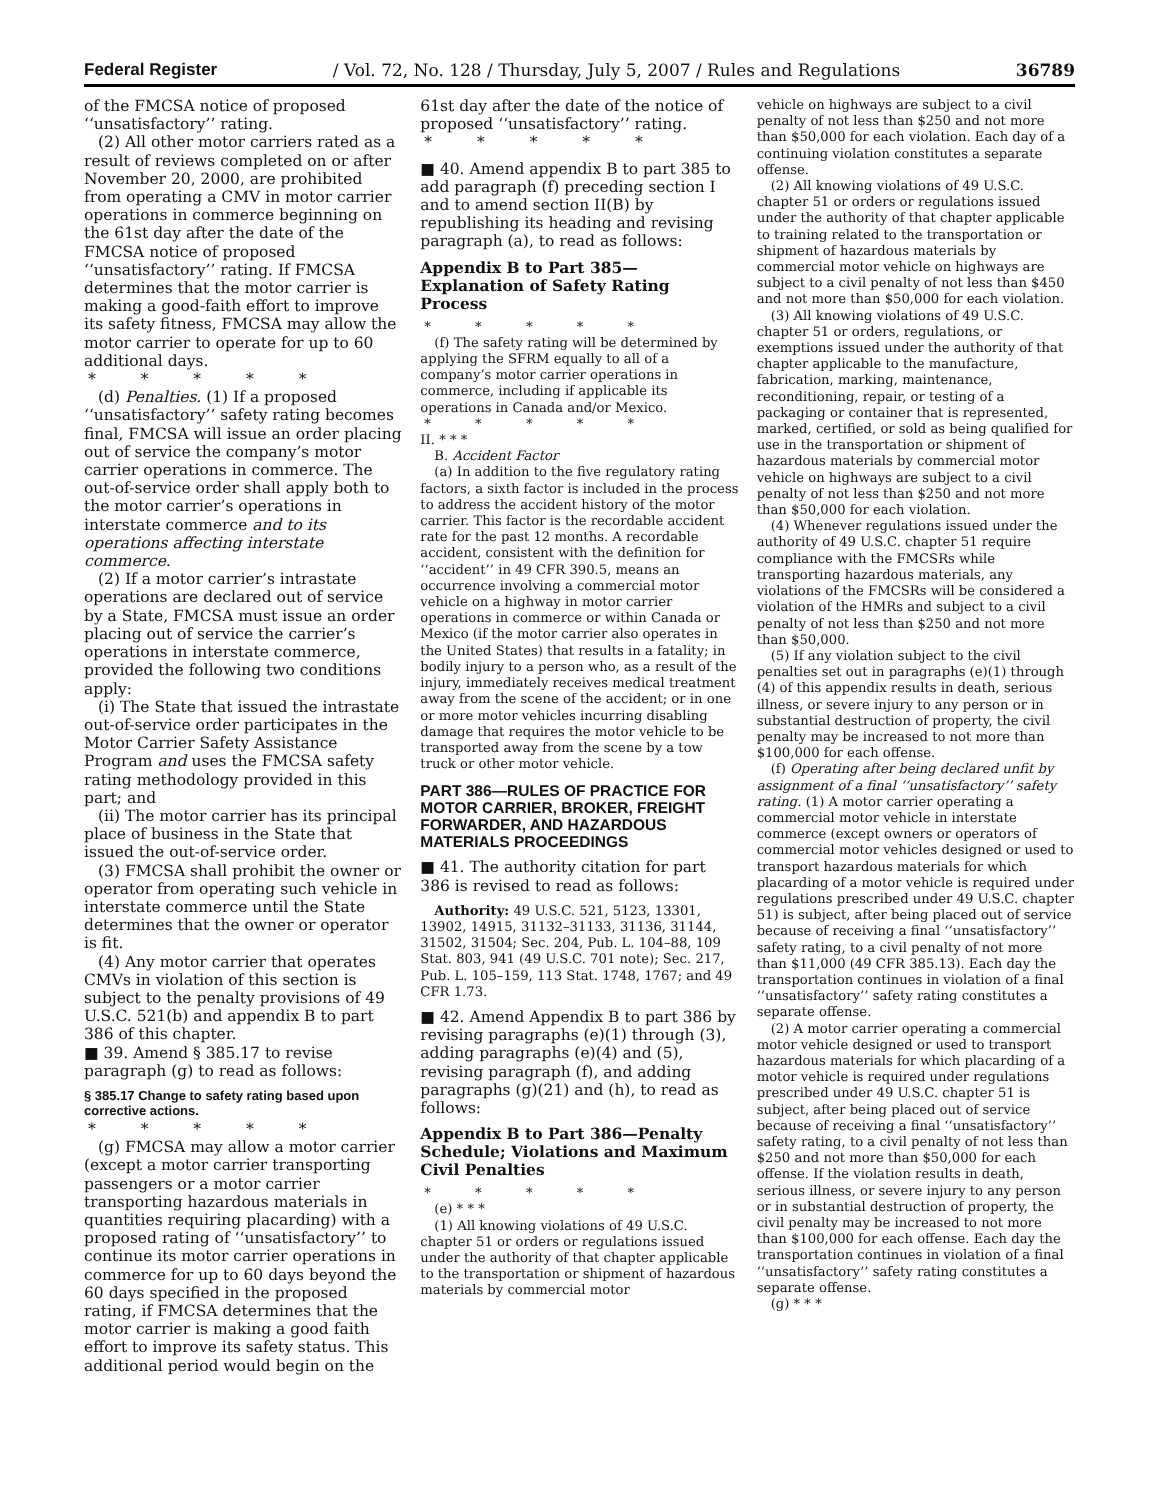Federal Register / Vol. 72, No. 128 / Thursday, July 5, 2007 / Rules and Regulations 36789
of the FMCSA notice of proposed ‘‘unsatisfactory’’ rating.
(2) All other motor carriers rated as a result of reviews completed on or after November 20, 2000, are prohibited from operating a CMV in motor carrier operations in commerce beginning on the 61st day after the date of the FMCSA notice of proposed ‘‘unsatisfactory’’ rating. If FMCSA determines that the motor carrier is making a good-faith effort to improve its safety fitness, FMCSA may allow the motor carrier to operate for up to 60 additional days.
* * * * *
(d) Penalties. (1) If a proposed ‘‘unsatisfactory’’ safety rating becomes final, FMCSA will issue an order placing out of service the company’s motor carrier operations in commerce. The out-of-service order shall apply both to the motor carrier’s operations in interstate commerce and to its operations affecting interstate commerce.
(2) If a motor carrier’s intrastate operations are declared out of service by a State, FMCSA must issue an order placing out of service the carrier’s operations in interstate commerce, provided the following two conditions apply:
(i) The State that issued the intrastate out-of-service order participates in the Motor Carrier Safety Assistance Program and uses the FMCSA safety rating methodology provided in this part; and
(ii) The motor carrier has its principal place of business in the State that issued the out-of-service order.
(3) FMCSA shall prohibit the owner or operator from operating such vehicle in interstate commerce until the State determines that the owner or operator is fit.
(4) Any motor carrier that operates CMVs in violation of this section is subject to the penalty provisions of 49 U.S.C. 521(b) and appendix B to part 386 of this chapter.
■ 39. Amend § 385.17 to revise paragraph (g) to read as follows:
§ 385.17 Change to safety rating based upon corrective actions.
* * * * *
(g) FMCSA may allow a motor carrier (except a motor carrier transporting passengers or a motor carrier transporting hazardous materials in quantities requiring placarding) with a proposed rating of ‘‘unsatisfactory’’ to continue its motor carrier operations in commerce for up to 60 days beyond the 60 days specified in the proposed rating, if FMCSA determines that the motor carrier is making a good faith effort to improve its safety status. This additional period would begin on the
61st day after the date of the notice of proposed ‘‘unsatisfactory’’ rating.
* * * * *
■ 40. Amend appendix B to part 385 to add paragraph (f) preceding section I and to amend section II(B) by republishing its heading and revising paragraph (a), to read as follows:
Appendix B to Part 385—Explanation of Safety Rating Process
* * * * *
(f) The safety rating will be determined by applying the SFRM equally to all of a company’s motor carrier operations in commerce, including if applicable its operations in Canada and/or Mexico.
* * * * *
II. * * *
B. Accident Factor
(a) In addition to the five regulatory rating factors, a sixth factor is included in the process to address the accident history of the motor carrier. This factor is the recordable accident rate for the past 12 months. A recordable accident, consistent with the definition for ‘‘accident’’ in 49 CFR 390.5, means an occurrence involving a commercial motor vehicle on a highway in motor carrier operations in commerce or within Canada or Mexico (if the motor carrier also operates in the United States) that results in a fatality; in bodily injury to a person who, as a result of the injury, immediately receives medical treatment away from the scene of the accident; or in one or more motor vehicles incurring disabling damage that requires the motor vehicle to be transported away from the scene by a tow truck or other motor vehicle.
PART 386—RULES OF PRACTICE FOR MOTOR CARRIER, BROKER, FREIGHT FORWARDER, AND HAZARDOUS MATERIALS PROCEEDINGS
■ 41. The authority citation for part 386 is revised to read as follows:
Authority: 49 U.S.C. 521, 5123, 13301, 13902, 14915, 31132–31133, 31136, 31144, 31502, 31504; Sec. 204, Pub. L. 104–88, 109 Stat. 803, 941 (49 U.S.C. 701 note); Sec. 217, Pub. L. 105–159, 113 Stat. 1748, 1767; and 49 CFR 1.73.
■ 42. Amend Appendix B to part 386 by revising paragraphs (e)(1) through (3), adding paragraphs (e)(4) and (5), revising paragraph (f), and adding paragraphs (g)(21) and (h), to read as follows:
Appendix B to Part 386—Penalty Schedule; Violations and Maximum Civil Penalties
* * * * *
(e) * * *
(1) All knowing violations of 49 U.S.C. chapter 51 or orders or regulations issued under the authority of that chapter applicable to the transportation or shipment of hazardous materials by commercial motor
vehicle on highways are subject to a civil penalty of not less than $250 and not more than $50,000 for each violation. Each day of a continuing violation constitutes a separate offense.
(2) All knowing violations of 49 U.S.C. chapter 51 or orders or regulations issued under the authority of that chapter applicable to training related to the transportation or shipment of hazardous materials by commercial motor vehicle on highways are subject to a civil penalty of not less than $450 and not more than $50,000 for each violation.
(3) All knowing violations of 49 U.S.C. chapter 51 or orders, regulations, or exemptions issued under the authority of that chapter applicable to the manufacture, fabrication, marking, maintenance, reconditioning, repair, or testing of a packaging or container that is represented, marked, certified, or sold as being qualified for use in the transportation or shipment of hazardous materials by commercial motor vehicle on highways are subject to a civil penalty of not less than $250 and not more than $50,000 for each violation.
(4) Whenever regulations issued under the authority of 49 U.S.C. chapter 51 require compliance with the FMCSRs while transporting hazardous materials, any violations of the FMCSRs will be considered a violation of the HMRs and subject to a civil penalty of not less than $250 and not more than $50,000.
(5) If any violation subject to the civil penalties set out in paragraphs (e)(1) through (4) of this appendix results in death, serious illness, or severe injury to any person or in substantial destruction of property, the civil penalty may be increased to not more than $100,000 for each offense.
(f) Operating after being declared unfit by assignment of a final ‘‘unsatisfactory’’ safety rating. (1) A motor carrier operating a commercial motor vehicle in interstate commerce (except owners or operators of commercial motor vehicles designed or used to transport hazardous materials for which placarding of a motor vehicle is required under regulations prescribed under 49 U.S.C. chapter 51) is subject, after being placed out of service because of receiving a final ‘‘unsatisfactory’’ safety rating, to a civil penalty of not more than $11,000 (49 CFR 385.13). Each day the transportation continues in violation of a final ‘‘unsatisfactory’’ safety rating constitutes a separate offense.
(2) A motor carrier operating a commercial motor vehicle designed or used to transport hazardous materials for which placarding of a motor vehicle is required under regulations prescribed under 49 U.S.C. chapter 51 is subject, after being placed out of service because of receiving a final ‘‘unsatisfactory’’ safety rating, to a civil penalty of not less than $250 and not more than $50,000 for each offense. If the violation results in death, serious illness, or severe injury to any person or in substantial destruction of property, the civil penalty may be increased to not more than $100,000 for each offense. Each day the transportation continues in violation of a final ‘‘unsatisfactory’’ safety rating constitutes a separate offense.
(g) * * *